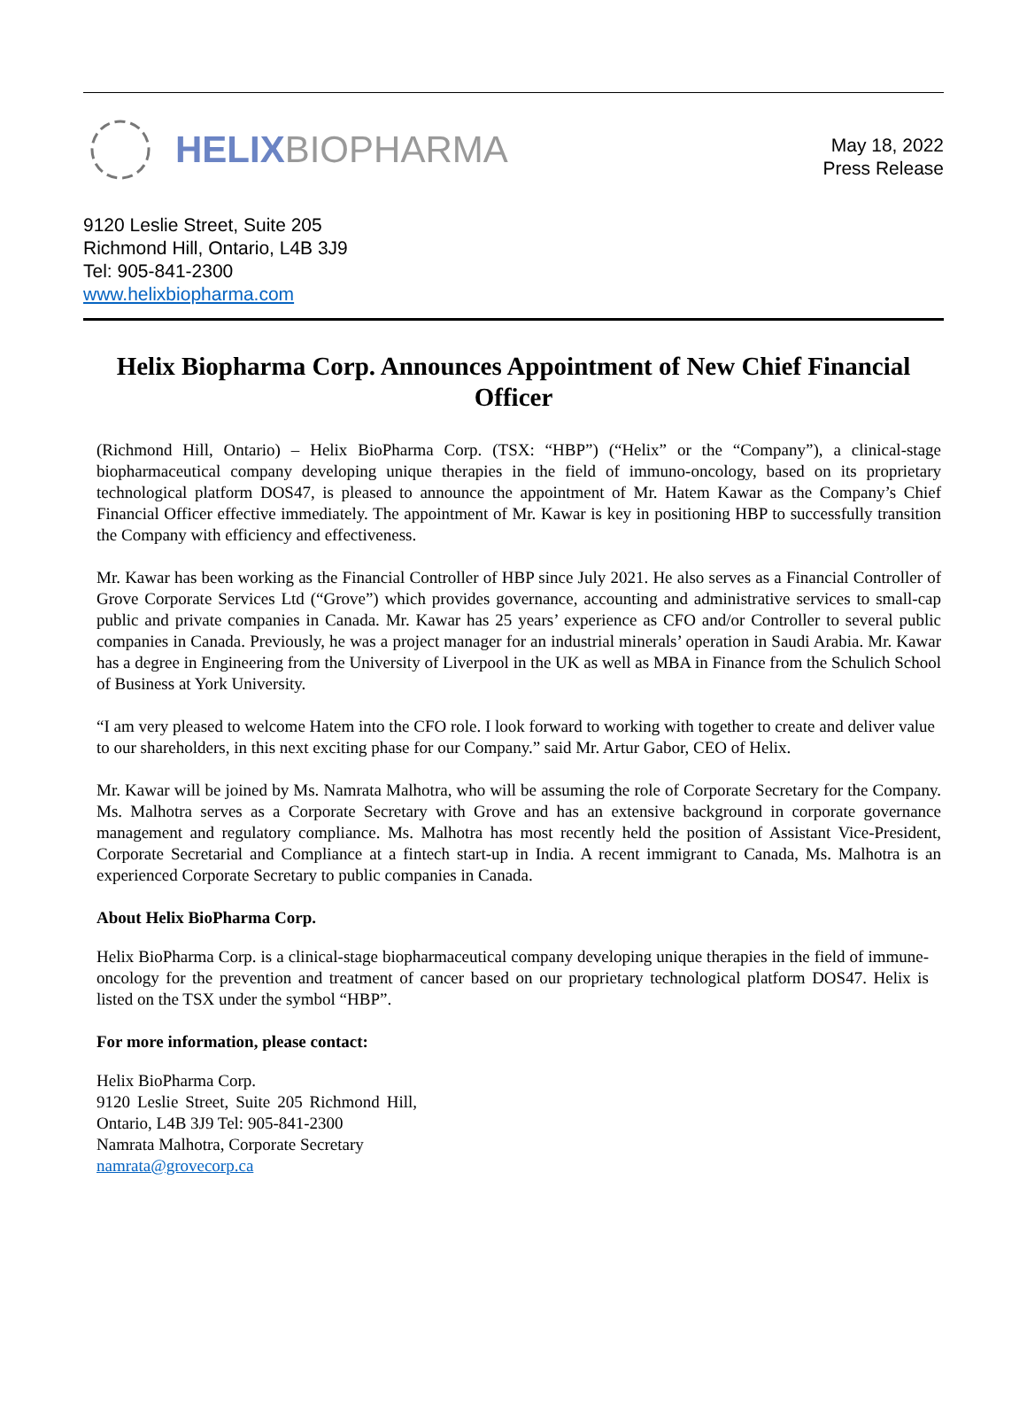HELIXBIOPHARMA
May 18, 2022
Press Release
9120 Leslie Street, Suite 205
Richmond Hill, Ontario, L4B 3J9
Tel: 905-841-2300
www.helixbiopharma.com
Helix Biopharma Corp. Announces Appointment of New Chief Financial Officer
(Richmond Hill, Ontario) – Helix BioPharma Corp. (TSX: “HBP”) (“Helix” or the “Company”), a clinical-stage biopharmaceutical company developing unique therapies in the field of immuno-oncology, based on its proprietary technological platform DOS47, is pleased to announce the appointment of Mr. Hatem Kawar as the Company’s Chief Financial Officer effective immediately. The appointment of Mr. Kawar is key in positioning HBP to successfully transition the Company with efficiency and effectiveness.
Mr. Kawar has been working as the Financial Controller of HBP since July 2021. He also serves as a Financial Controller of Grove Corporate Services Ltd (“Grove”) which provides governance, accounting and administrative services to small-cap public and private companies in Canada. Mr. Kawar has 25 years’ experience as CFO and/or Controller to several public companies in Canada. Previously, he was a project manager for an industrial minerals’ operation in Saudi Arabia. Mr. Kawar has a degree in Engineering from the University of Liverpool in the UK as well as MBA in Finance from the Schulich School of Business at York University.
“I am very pleased to welcome Hatem into the CFO role. I look forward to working with together to create and deliver value to our shareholders, in this next exciting phase for our Company.” said Mr. Artur Gabor, CEO of Helix.
Mr. Kawar will be joined by Ms. Namrata Malhotra, who will be assuming the role of Corporate Secretary for the Company. Ms. Malhotra serves as a Corporate Secretary with Grove and has an extensive background in corporate governance management and regulatory compliance. Ms. Malhotra has most recently held the position of Assistant Vice-President, Corporate Secretarial and Compliance at a fintech start-up in India. A recent immigrant to Canada, Ms. Malhotra is an experienced Corporate Secretary to public companies in Canada.
About Helix BioPharma Corp.
Helix BioPharma Corp. is a clinical-stage biopharmaceutical company developing unique therapies in the field of immune-oncology for the prevention and treatment of cancer based on our proprietary technological platform DOS47. Helix is listed on the TSX under the symbol “HBP”.
For more information, please contact:
Helix BioPharma Corp.
9120 Leslie Street, Suite 205 Richmond Hill, Ontario, L4B 3J9 Tel: 905-841-2300
Namrata Malhotra, Corporate Secretary
namrata@grovecorp.ca